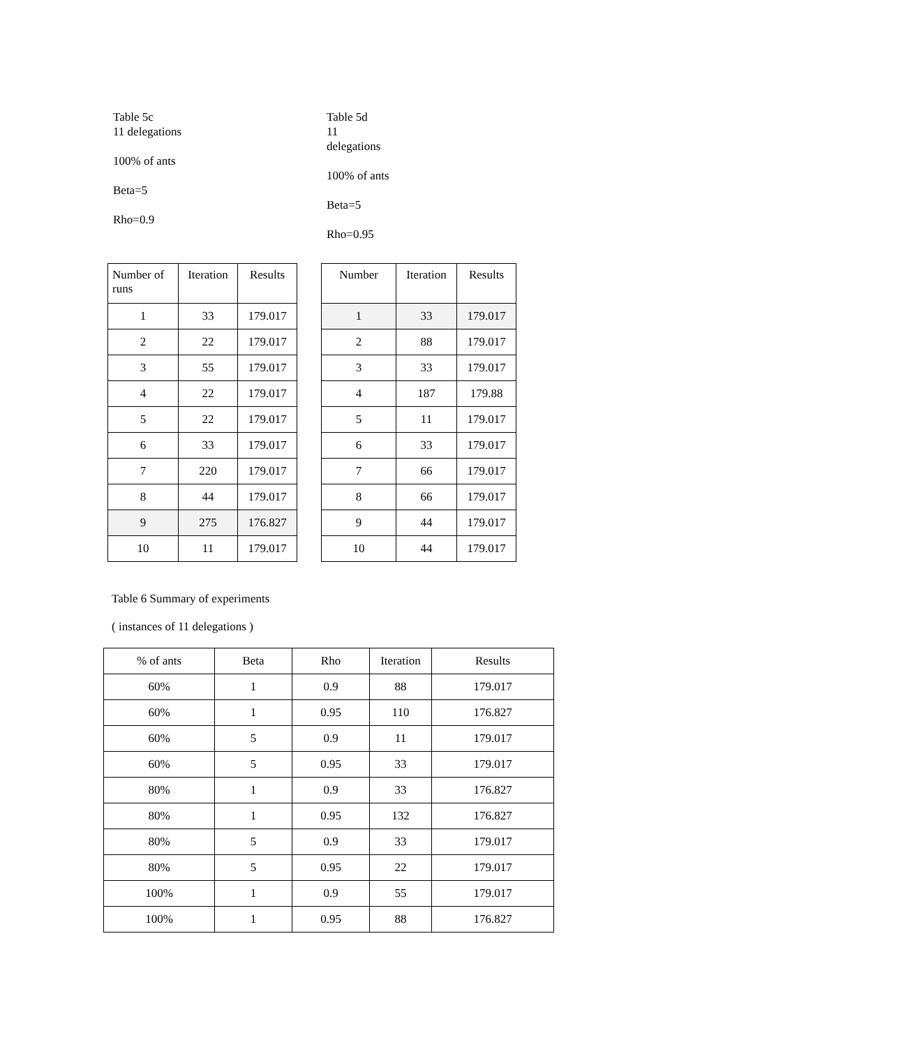Table 5c
11 delegations
100% of ants
Beta=5
Rho=0.9
| Number of runs | Iteration | Results |
| --- | --- | --- |
| 1 | 33 | 179.017 |
| 2 | 22 | 179.017 |
| 3 | 55 | 179.017 |
| 4 | 22 | 179.017 |
| 5 | 22 | 179.017 |
| 6 | 33 | 179.017 |
| 7 | 220 | 179.017 |
| 8 | 44 | 179.017 |
| 9 | 275 | 176.827 |
| 10 | 11 | 179.017 |
Table 5d
11 delegations
100% of ants
Beta=5
Rho=0.95
| Number | Iteration | Results |
| --- | --- | --- |
| 1 | 33 | 179.017 |
| 2 | 88 | 179.017 |
| 3 | 33 | 179.017 |
| 4 | 187 | 179.88 |
| 5 | 11 | 179.017 |
| 6 | 33 | 179.017 |
| 7 | 66 | 179.017 |
| 8 | 66 | 179.017 |
| 9 | 44 | 179.017 |
| 10 | 44 | 179.017 |
Table 6 Summary of experiments
( instances of 11 delegations )
| % of ants | Beta | Rho | Iteration | Results |
| 60% | 1 | 0.9 | 88 | 179.017 |
| 60% | 1 | 0.95 | 110 | 176.827 |
| 60% | 5 | 0.9 | 11 | 179.017 |
| 60% | 5 | 0.95 | 33 | 179.017 |
| 80% | 1 | 0.9 | 33 | 176.827 |
| 80% | 1 | 0.95 | 132 | 176.827 |
| 80% | 5 | 0.9 | 33 | 179.017 |
| 80% | 5 | 0.95 | 22 | 179.017 |
| 100% | 1 | 0.9 | 55 | 179.017 |
| 100% | 1 | 0.95 | 88 | 176.827 |